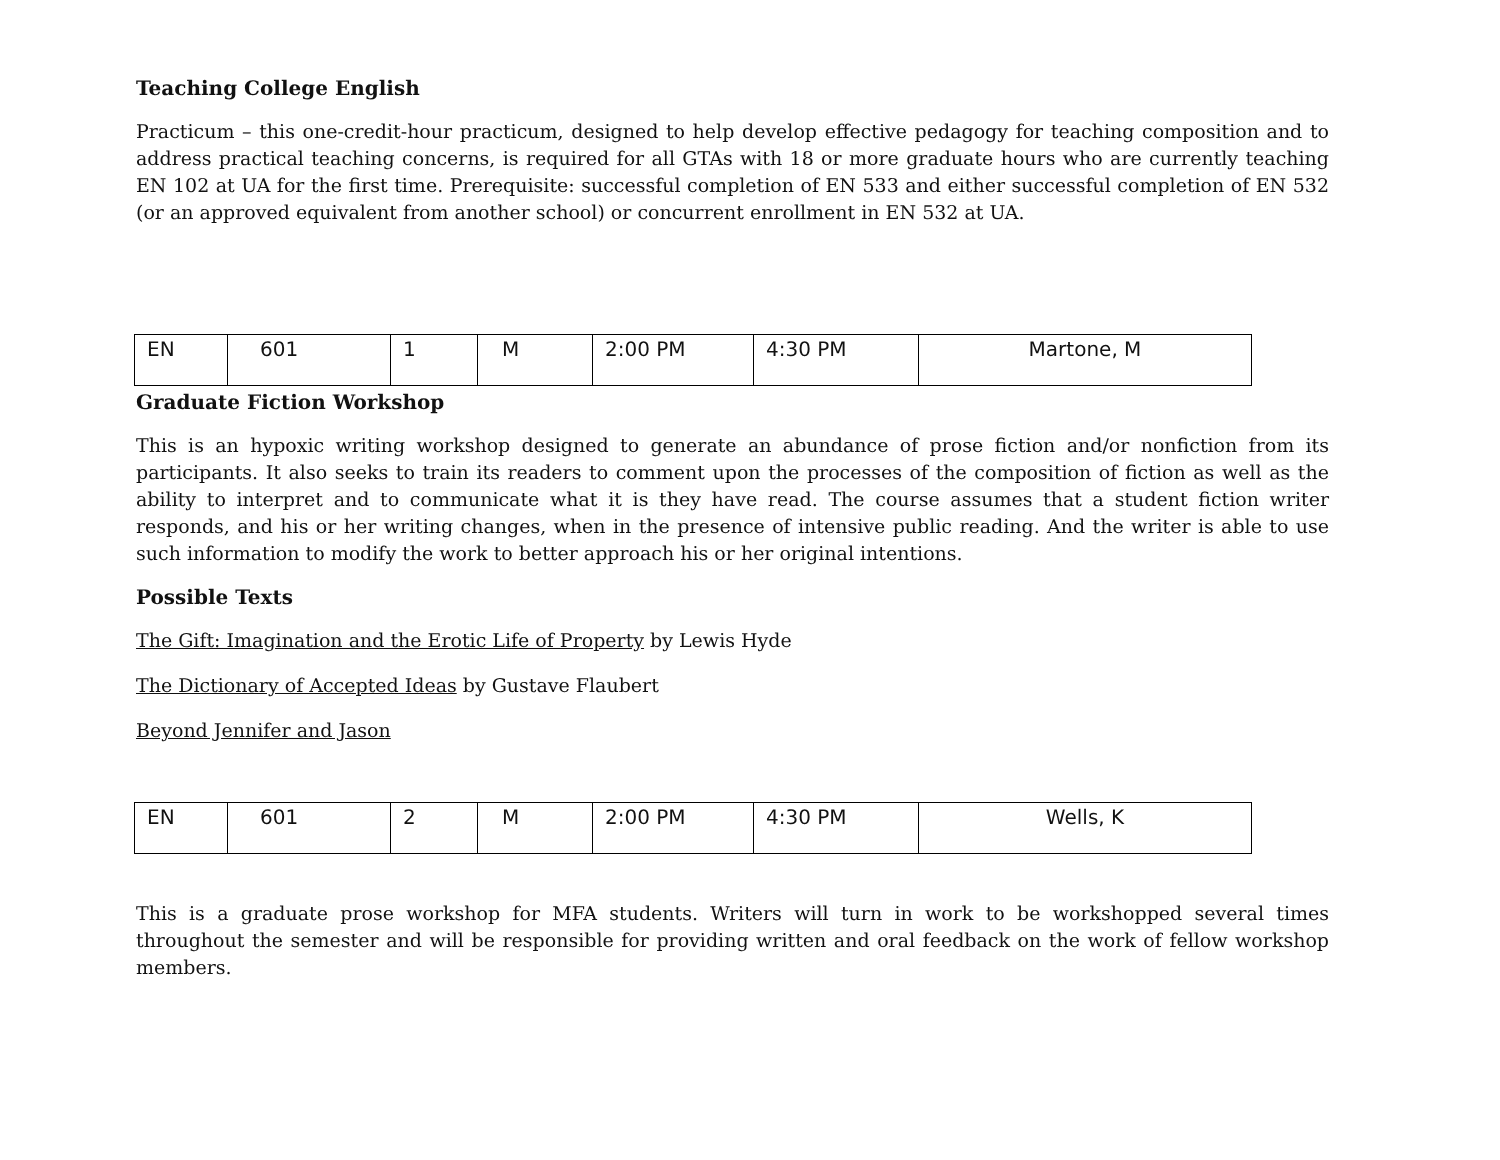Teaching College English
Practicum – this one-credit-hour practicum, designed to help develop effective pedagogy for teaching composition and to address practical teaching concerns, is required for all GTAs with 18 or more graduate hours who are currently teaching EN 102 at UA for the first time. Prerequisite: successful completion of EN 533 and either successful completion of EN 532 (or an approved equivalent from another school) or concurrent enrollment in EN 532 at UA.
| EN | 601 | 1 | M | 2:00 PM | 4:30 PM | Martone, M |
Graduate Fiction Workshop
This is an hypoxic writing workshop designed to generate an abundance of prose fiction and/or nonfiction from its participants. It also seeks to train its readers to comment upon the processes of the composition of fiction as well as the ability to interpret and to communicate what it is they have read. The course assumes that a student fiction writer responds, and his or her writing changes, when in the presence of intensive public reading. And the writer is able to use such information to modify the work to better approach his or her original intentions.
Possible Texts
The Gift: Imagination and the Erotic Life of Property by Lewis Hyde
The Dictionary of Accepted Ideas by Gustave Flaubert
Beyond Jennifer and Jason
| EN | 601 | 2 | M | 2:00 PM | 4:30 PM | Wells, K |
This is a graduate prose workshop for MFA students. Writers will turn in work to be workshopped several times throughout the semester and will be responsible for providing written and oral feedback on the work of fellow workshop members.